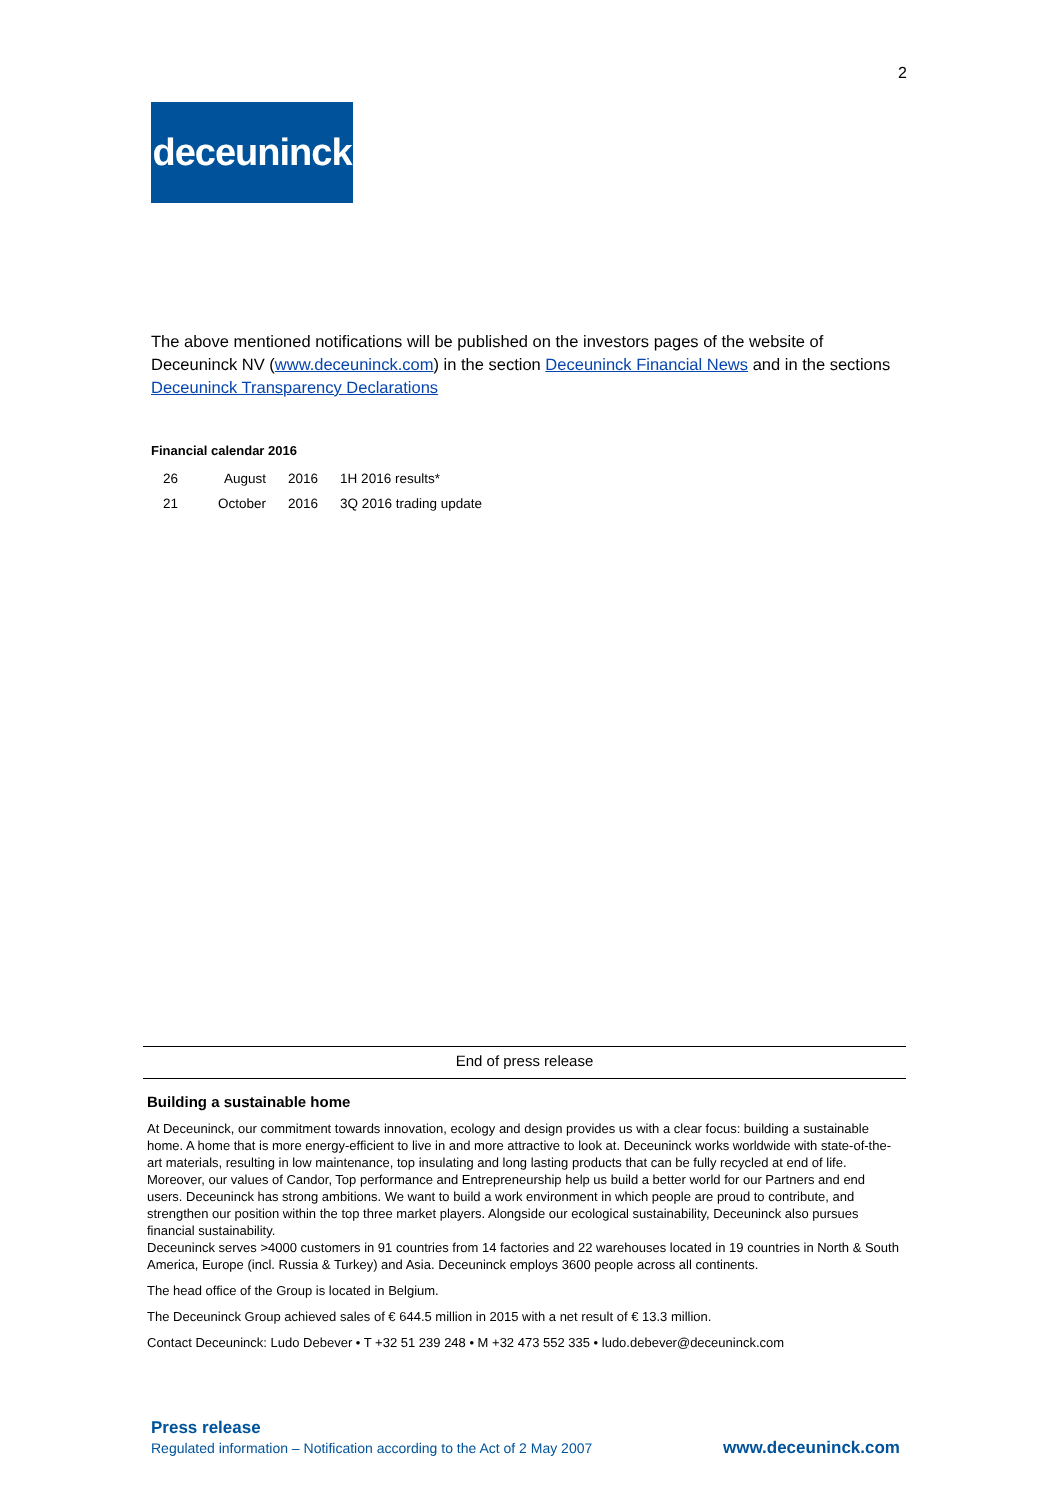2
deceuninck
The above mentioned notifications will be published on the investors pages of the website of Deceuninck NV (www.deceuninck.com) in the section Deceuninck Financial News and in the sections Deceuninck Transparency Declarations
Financial calendar 2016
| 26 | August | 2016 | 1H 2016 results* |
| 21 | October | 2016 | 3Q 2016 trading update |
End of press release
Building a sustainable home
At Deceuninck, our commitment towards innovation, ecology and design provides us with a clear focus: building a sustainable home. A home that is more energy-efficient to live in and more attractive to look at. Deceuninck works worldwide with state-of-the-art materials, resulting in low maintenance, top insulating and long lasting products that can be fully recycled at end of life. Moreover, our values of Candor, Top performance and Entrepreneurship help us build a better world for our Partners and end users. Deceuninck has strong ambitions. We want to build a work environment in which people are proud to contribute, and strengthen our position within the top three market players. Alongside our ecological sustainability, Deceuninck also pursues financial sustainability.
Deceuninck serves >4000 customers in 91 countries from 14 factories and 22 warehouses located in 19 countries in North & South America, Europe (incl. Russia & Turkey) and Asia. Deceuninck employs 3600 people across all continents.
The head office of the Group is located in Belgium.
The Deceuninck Group achieved sales of € 644.5 million in 2015 with a net result of € 13.3 million.
Contact Deceuninck: Ludo Debever • T +32 51 239 248 • M +32 473 552 335 • ludo.debever@deceuninck.com
Press release
Regulated information – Notification according to the Act of 2 May 2007
www.deceuninck.com